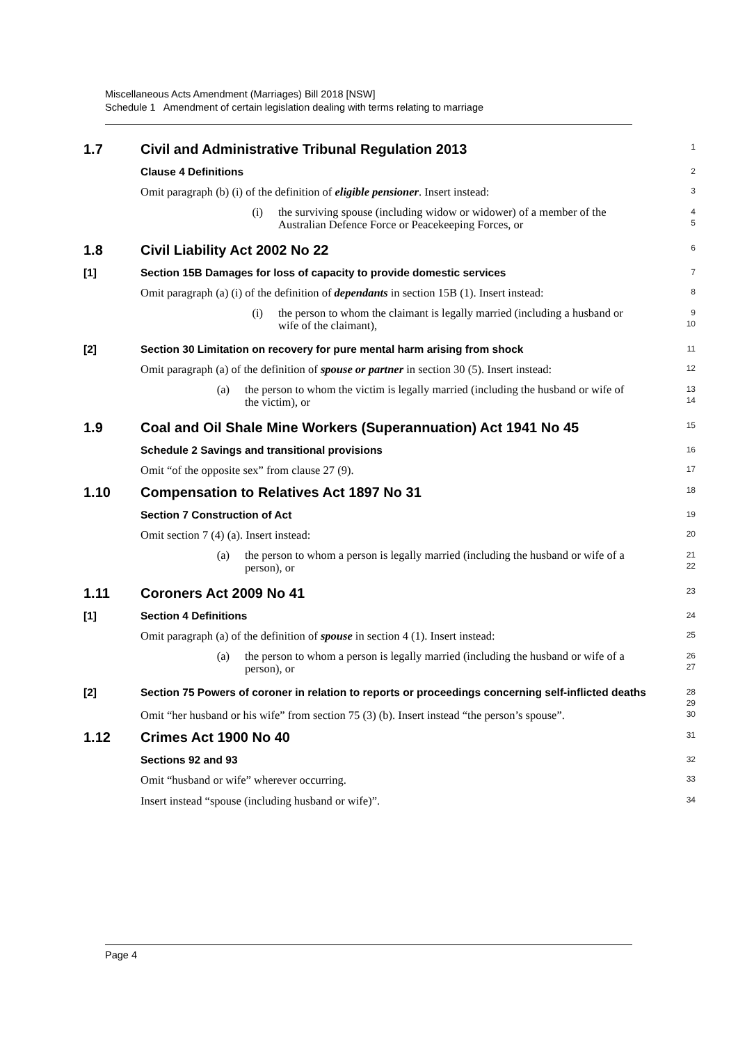Miscellaneous Acts Amendment (Marriages) Bill 2018 [NSW]
Schedule 1 Amendment of certain legislation dealing with terms relating to marriage
1.7 Civil and Administrative Tribunal Regulation 2013
1
Clause 4 Definitions
2
Omit paragraph (b) (i) of the definition of eligible pensioner. Insert instead:
3
(i) the surviving spouse (including widow or widower) of a member of the Australian Defence Force or Peacekeeping Forces, or
4
5
1.8 Civil Liability Act 2002 No 22
6
[1] Section 15B Damages for loss of capacity to provide domestic services
7
Omit paragraph (a) (i) of the definition of dependants in section 15B (1). Insert instead:
8
(i) the person to whom the claimant is legally married (including a husband or wife of the claimant),
9
10
[2] Section 30 Limitation on recovery for pure mental harm arising from shock
11
Omit paragraph (a) of the definition of spouse or partner in section 30 (5). Insert instead:
12
(a) the person to whom the victim is legally married (including the husband or wife of the victim), or
13
14
1.9 Coal and Oil Shale Mine Workers (Superannuation) Act 1941 No 45
15
Schedule 2 Savings and transitional provisions
16
Omit “of the opposite sex” from clause 27 (9).
17
1.10 Compensation to Relatives Act 1897 No 31
18
Section 7 Construction of Act
19
Omit section 7 (4) (a). Insert instead:
20
(a) the person to whom a person is legally married (including the husband or wife of a person), or
21
22
1.11 Coroners Act 2009 No 41
23
[1] Section 4 Definitions
24
Omit paragraph (a) of the definition of spouse in section 4 (1). Insert instead:
25
(a) the person to whom a person is legally married (including the husband or wife of a person), or
26
27
[2] Section 75 Powers of coroner in relation to reports or proceedings concerning self-inflicted deaths
28
29
Omit “her husband or his wife” from section 75 (3) (b). Insert instead “the person’s spouse”.
30
1.12 Crimes Act 1900 No 40
31
Sections 92 and 93
32
Omit “husband or wife” wherever occurring.
33
Insert instead “spouse (including husband or wife)”.
34
Page 4